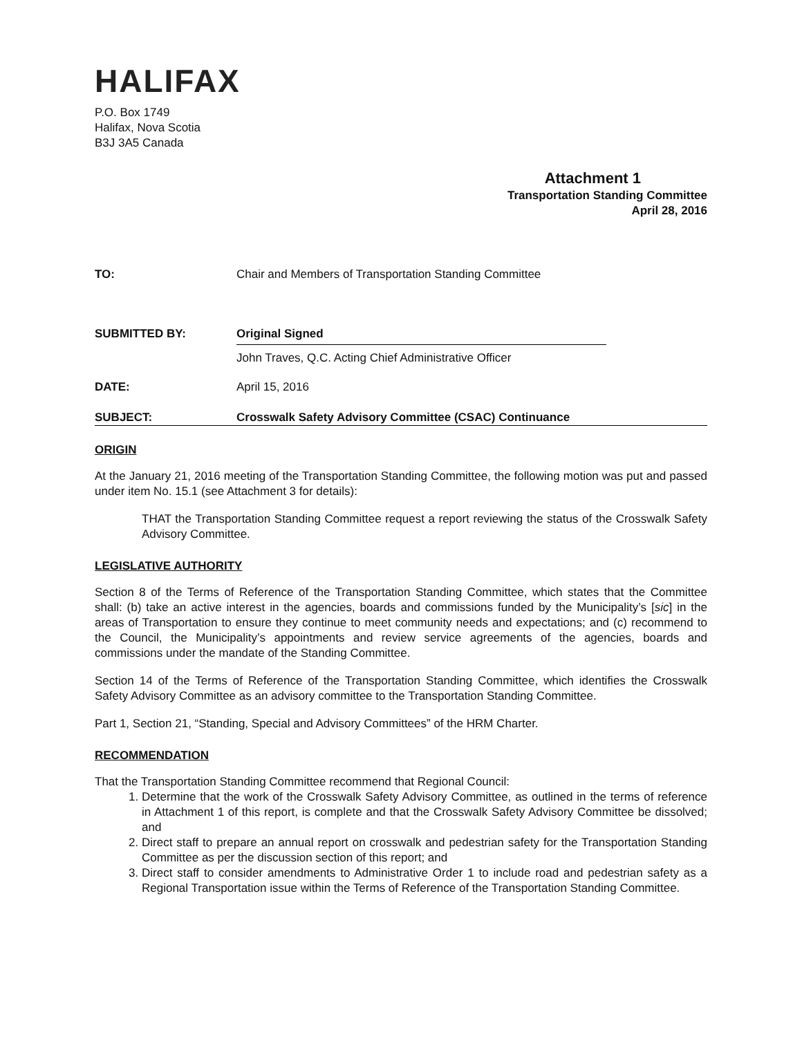HALIFAX
P.O. Box 1749
Halifax, Nova Scotia
B3J 3A5 Canada
Attachment 1
Transportation Standing Committee
April 28, 2016
TO: Chair and Members of Transportation Standing Committee
SUBMITTED BY: Original Signed
John Traves, Q.C. Acting Chief Administrative Officer
DATE: April 15, 2016
SUBJECT: Crosswalk Safety Advisory Committee (CSAC) Continuance
ORIGIN
At the January 21, 2016 meeting of the Transportation Standing Committee, the following motion was put and passed under item No. 15.1 (see Attachment 3 for details):
THAT the Transportation Standing Committee request a report reviewing the status of the Crosswalk Safety Advisory Committee.
LEGISLATIVE AUTHORITY
Section 8 of the Terms of Reference of the Transportation Standing Committee, which states that the Committee shall: (b) take an active interest in the agencies, boards and commissions funded by the Municipality’s [sic] in the areas of Transportation to ensure they continue to meet community needs and expectations; and (c) recommend to the Council, the Municipality’s appointments and review service agreements of the agencies, boards and commissions under the mandate of the Standing Committee.
Section 14 of the Terms of Reference of the Transportation Standing Committee, which identifies the Crosswalk Safety Advisory Committee as an advisory committee to the Transportation Standing Committee.
Part 1, Section 21, “Standing, Special and Advisory Committees” of the HRM Charter.
RECOMMENDATION
That the Transportation Standing Committee recommend that Regional Council:
1. Determine that the work of the Crosswalk Safety Advisory Committee, as outlined in the terms of reference in Attachment 1 of this report, is complete and that the Crosswalk Safety Advisory Committee be dissolved; and
2. Direct staff to prepare an annual report on crosswalk and pedestrian safety for the Transportation Standing Committee as per the discussion section of this report; and
3. Direct staff to consider amendments to Administrative Order 1 to include road and pedestrian safety as a Regional Transportation issue within the Terms of Reference of the Transportation Standing Committee.